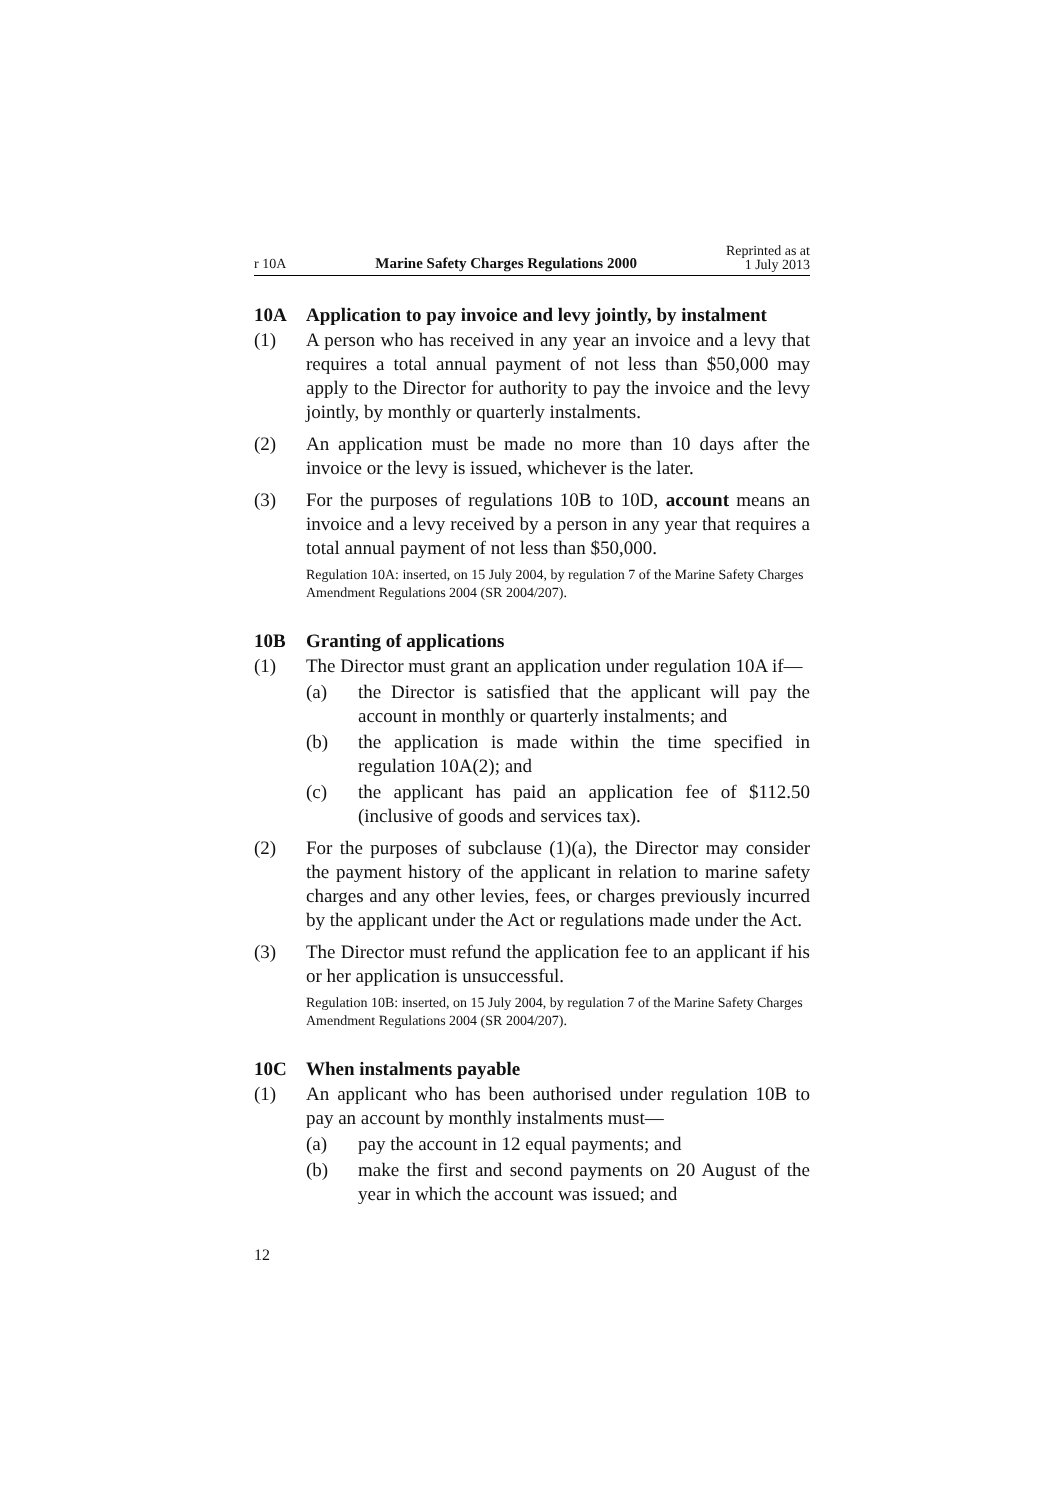r 10A
Marine Safety Charges Regulations 2000
Reprinted as at
1 July 2013
10A Application to pay invoice and levy jointly, by instalment
(1) A person who has received in any year an invoice and a levy that requires a total annual payment of not less than $50,000 may apply to the Director for authority to pay the invoice and the levy jointly, by monthly or quarterly instalments.
(2) An application must be made no more than 10 days after the invoice or the levy is issued, whichever is the later.
(3) For the purposes of regulations 10B to 10D, account means an invoice and a levy received by a person in any year that requires a total annual payment of not less than $50,000.
Regulation 10A: inserted, on 15 July 2004, by regulation 7 of the Marine Safety Charges Amendment Regulations 2004 (SR 2004/207).
10B Granting of applications
(1) The Director must grant an application under regulation 10A if—
(a) the Director is satisfied that the applicant will pay the account in monthly or quarterly instalments; and
(b) the application is made within the time specified in regulation 10A(2); and
(c) the applicant has paid an application fee of $112.50 (inclusive of goods and services tax).
(2) For the purposes of subclause (1)(a), the Director may consider the payment history of the applicant in relation to marine safety charges and any other levies, fees, or charges previously incurred by the applicant under the Act or regulations made under the Act.
(3) The Director must refund the application fee to an applicant if his or her application is unsuccessful.
Regulation 10B: inserted, on 15 July 2004, by regulation 7 of the Marine Safety Charges Amendment Regulations 2004 (SR 2004/207).
10C When instalments payable
(1) An applicant who has been authorised under regulation 10B to pay an account by monthly instalments must—
(a) pay the account in 12 equal payments; and
(b) make the first and second payments on 20 August of the year in which the account was issued; and
12